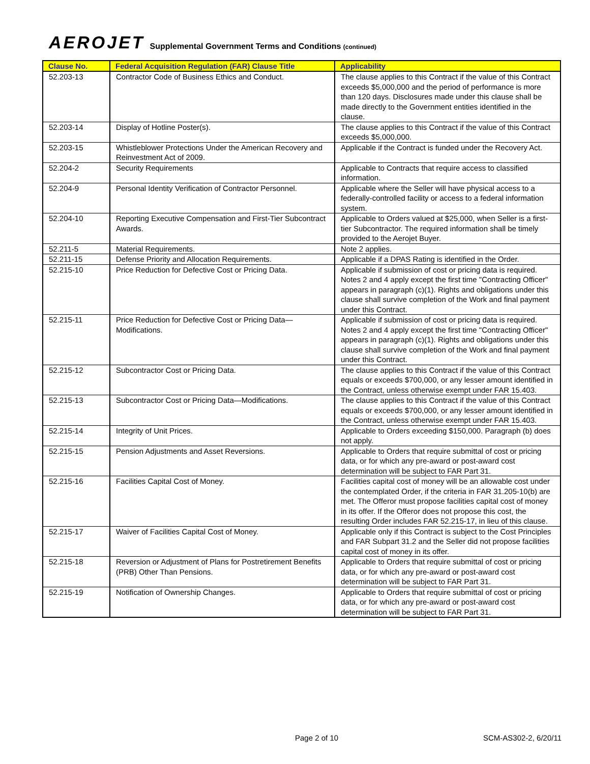AEROJET Supplemental Government Terms and Conditions (continued)
| Clause No. | Federal Acquisition Regulation (FAR) Clause Title | Applicability |
| --- | --- | --- |
| 52.203-13 | Contractor Code of Business Ethics and Conduct. | The clause applies to this Contract if the value of this Contract exceeds $5,000,000 and the period of performance is more than 120 days. Disclosures made under this clause shall be made directly to the Government entities identified in the clause. |
| 52.203-14 | Display of Hotline Poster(s). | The clause applies to this Contract if the value of this Contract exceeds $5,000,000. |
| 52.203-15 | Whistleblower Protections Under the American Recovery and Reinvestment Act of 2009. | Applicable if the Contract is funded under the Recovery Act. |
| 52.204-2 | Security Requirements | Applicable to Contracts that require access to classified information. |
| 52.204-9 | Personal Identity Verification of Contractor Personnel. | Applicable where the Seller will have physical access to a federally-controlled facility or access to a federal information system. |
| 52.204-10 | Reporting Executive Compensation and First-Tier Subcontract Awards. | Applicable to Orders valued at $25,000, when Seller is a first-tier Subcontractor. The required information shall be timely provided to the Aerojet Buyer. |
| 52.211-5 | Material Requirements. | Note 2 applies. |
| 52.211-15 | Defense Priority and Allocation Requirements. | Applicable if a DPAS Rating is identified in the Order. |
| 52.215-10 | Price Reduction for Defective Cost or Pricing Data. | Applicable if submission of cost or pricing data is required. Notes 2 and 4 apply except the first time "Contracting Officer" appears in paragraph (c)(1). Rights and obligations under this clause shall survive completion of the Work and final payment under this Contract. |
| 52.215-11 | Price Reduction for Defective Cost or Pricing Data—Modifications. | Applicable if submission of cost or pricing data is required. Notes 2 and 4 apply except the first time "Contracting Officer" appears in paragraph (c)(1). Rights and obligations under this clause shall survive completion of the Work and final payment under this Contract. |
| 52.215-12 | Subcontractor Cost or Pricing Data. | The clause applies to this Contract if the value of this Contract equals or exceeds $700,000, or any lesser amount identified in the Contract, unless otherwise exempt under FAR 15.403. |
| 52.215-13 | Subcontractor Cost or Pricing Data—Modifications. | The clause applies to this Contract if the value of this Contract equals or exceeds $700,000, or any lesser amount identified in the Contract, unless otherwise exempt under FAR 15.403. |
| 52.215-14 | Integrity of Unit Prices. | Applicable to Orders exceeding $150,000. Paragraph (b) does not apply. |
| 52.215-15 | Pension Adjustments and Asset Reversions. | Applicable to Orders that require submittal of cost or pricing data, or for which any pre-award or post-award cost determination will be subject to FAR Part 31. |
| 52.215-16 | Facilities Capital Cost of Money. | Facilities capital cost of money will be an allowable cost under the contemplated Order, if the criteria in FAR 31.205-10(b) are met. The Offeror must propose facilities capital cost of money in its offer. If the Offeror does not propose this cost, the resulting Order includes FAR 52.215-17, in lieu of this clause. |
| 52.215-17 | Waiver of Facilities Capital Cost of Money. | Applicable only if this Contract is subject to the Cost Principles and FAR Subpart 31.2 and the Seller did not propose facilities capital cost of money in its offer. |
| 52.215-18 | Reversion or Adjustment of Plans for Postretirement Benefits (PRB) Other Than Pensions. | Applicable to Orders that require submittal of cost or pricing data, or for which any pre-award or post-award cost determination will be subject to FAR Part 31. |
| 52.215-19 | Notification of Ownership Changes. | Applicable to Orders that require submittal of cost or pricing data, or for which any pre-award or post-award cost determination will be subject to FAR Part 31. |
Page 2 of 10 SCM-AS302-2, 6/20/11